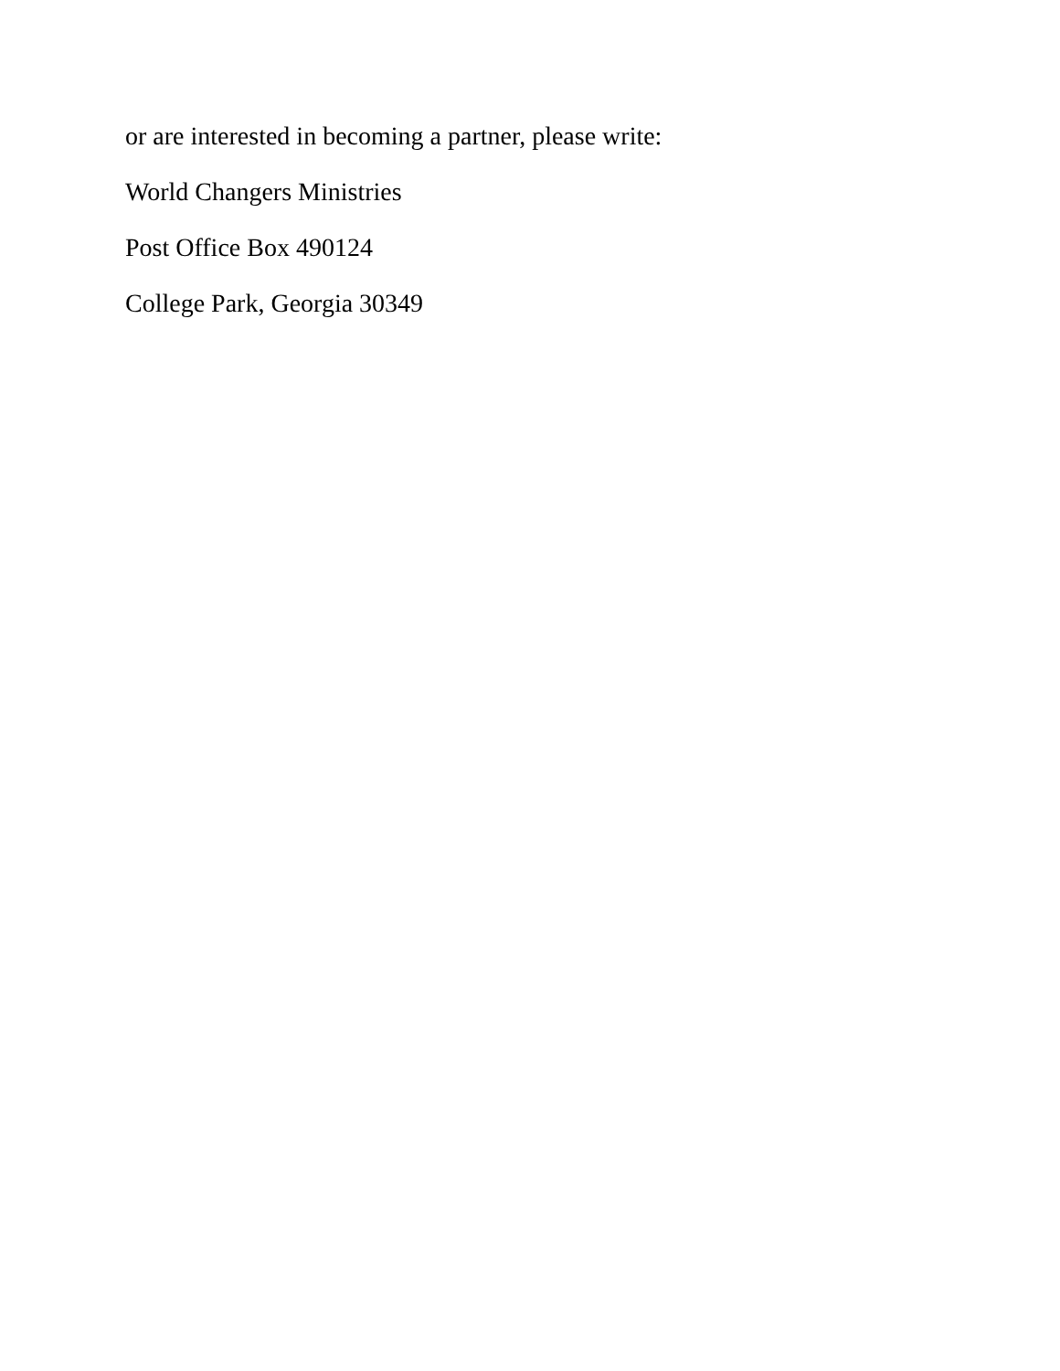or are interested in becoming a partner, please write:
World Changers Ministries
Post Office Box 490124
College Park, Georgia 30349